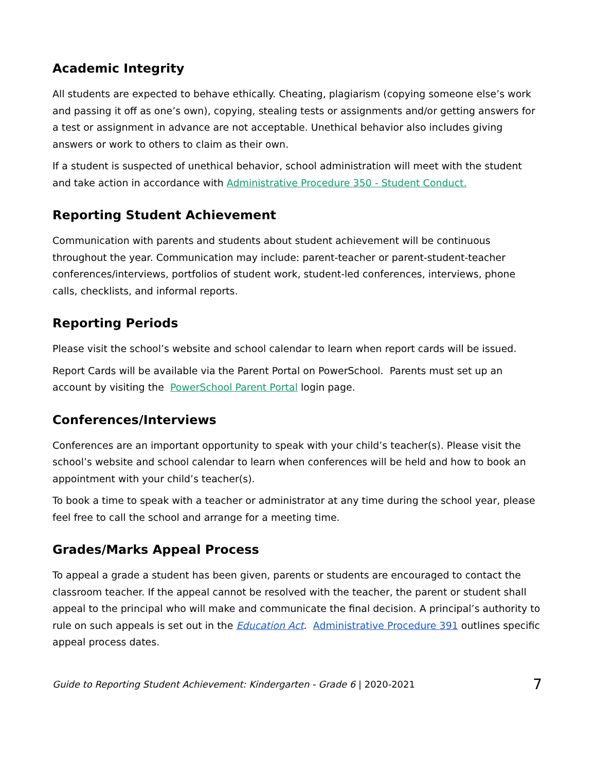Academic Integrity
All students are expected to behave ethically. Cheating, plagiarism (copying someone else’s work and passing it off as one’s own), copying, stealing tests or assignments and/or getting answers for a test or assignment in advance are not acceptable. Unethical behavior also includes giving answers or work to others to claim as their own.
If a student is suspected of unethical behavior, school administration will meet with the student and take action in accordance with Administrative Procedure 350 - Student Conduct.
Reporting Student Achievement
Communication with parents and students about student achievement will be continuous throughout the year. Communication may include: parent-teacher or parent-student-teacher conferences/interviews, portfolios of student work, student-led conferences, interviews, phone calls, checklists, and informal reports.
Reporting Periods
Please visit the school’s website and school calendar to learn when report cards will be issued.
Report Cards will be available via the Parent Portal on PowerSchool. Parents must set up an account by visiting the PowerSchool Parent Portal login page.
Conferences/Interviews
Conferences are an important opportunity to speak with your child’s teacher(s). Please visit the school’s website and school calendar to learn when conferences will be held and how to book an appointment with your child’s teacher(s).
To book a time to speak with a teacher or administrator at any time during the school year, please feel free to call the school and arrange for a meeting time.
Grades/Marks Appeal Process
To appeal a grade a student has been given, parents or students are encouraged to contact the classroom teacher. If the appeal cannot be resolved with the teacher, the parent or student shall appeal to the principal who will make and communicate the final decision. A principal’s authority to rule on such appeals is set out in the Education Act. Administrative Procedure 391 outlines specific appeal process dates.
Guide to Reporting Student Achievement: Kindergarten - Grade 6 | 2020-2021 7